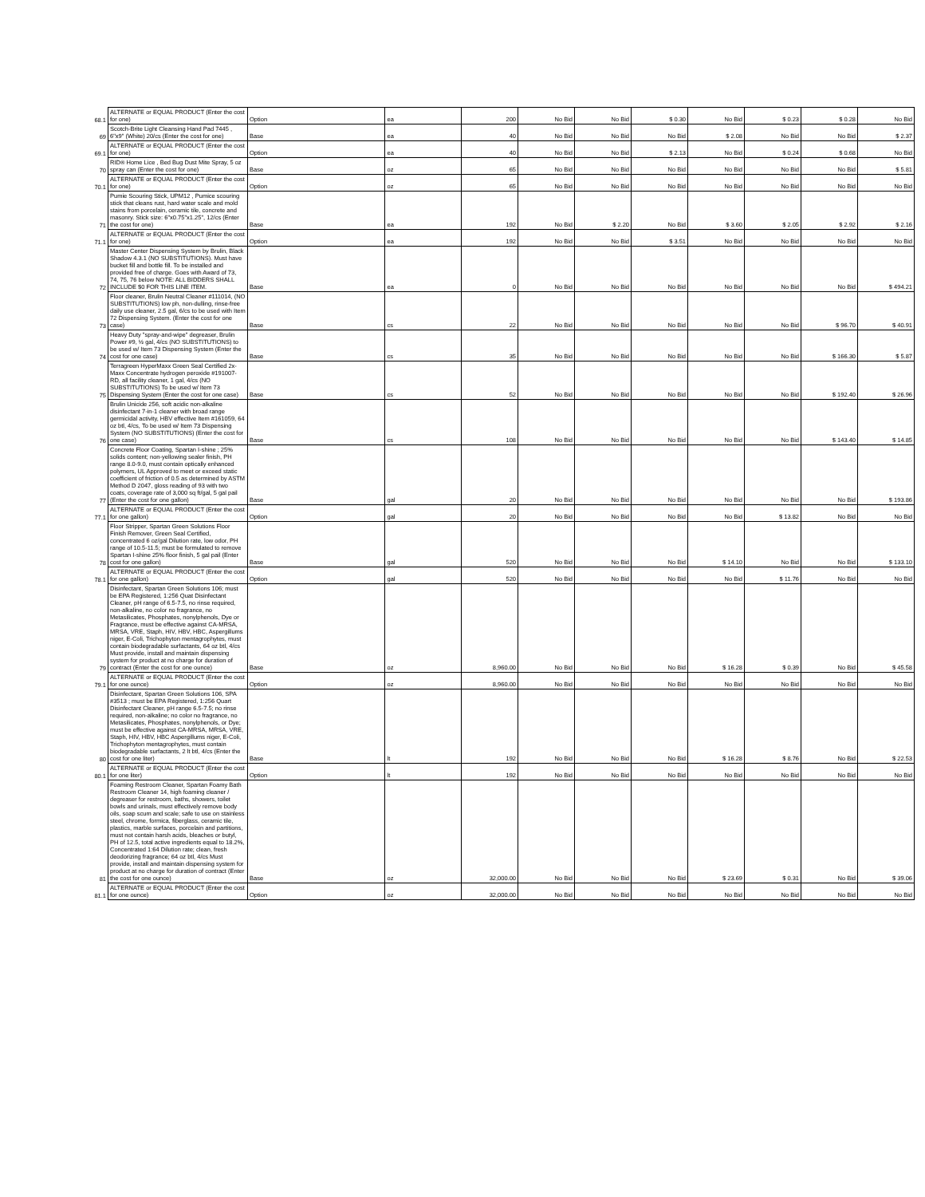| 68.1 | ALTERNATE or EQUAL PRODUCT (Enter the cost for one) | Option | ea | 200 | No Bid | No Bid | $ 0.30 | No Bid | $ 0.23 | $ 0.28 | No Bid |
| 69 | Scotch-Brite Light Cleansing Hand Pad 7445 , 6"x9" (White) 20/cs (Enter the cost for one) | Base | ea | 40 | No Bid | No Bid | No Bid | $ 2.08 | No Bid | No Bid | $ 2.37 |
| 69.1 | ALTERNATE or EQUAL PRODUCT (Enter the cost for one) | Option | ea | 40 | No Bid | No Bid | $ 2.13 | No Bid | $ 0.24 | $ 0.68 | No Bid |
| 70 | RID® Home Lice , Bed Bug Dust Mite Spray, 5 oz spray can (Enter the cost for one) | Base | oz | 65 | No Bid | No Bid | No Bid | No Bid | No Bid | No Bid | $ 5.81 |
| 70.1 | ALTERNATE or EQUAL PRODUCT (Enter the cost for one) | Option | oz | 65 | No Bid | No Bid | No Bid | No Bid | No Bid | No Bid | No Bid |
| 71 | Pumie Scouring Stick, UPM12 , Pumice scouring stick that cleans rust, hard water scale and mold stains from porcelain, ceramic tile, concrete and masonry. Stick size: 6"x0.75"x1.25", 12/cs (Enter the cost for one) | Base | ea | 192 | No Bid | $ 2.20 | No Bid | $ 3.60 | $ 2.05 | $ 2.92 | $ 2.16 |
| 71.1 | ALTERNATE or EQUAL PRODUCT (Enter the cost for one) | Option | ea | 192 | No Bid | No Bid | $ 3.51 | No Bid | No Bid | No Bid | No Bid |
| 72 | Master Center Dispensing System by Brulin, Black Shadow 4.3.1 (NO SUBSTITUTIONS). Must have bucket fill and bottle fill. To be installed and provided free of charge. Goes with Award of 73, 74, 75, 76 below NOTE: ALL BIDDERS SHALL INCLUDE $0 FOR THIS LINE ITEM. | Base | ea | 0 | No Bid | No Bid | No Bid | No Bid | No Bid | No Bid | $ 494.21 |
| 73 | Floor cleaner, Brulin Neutral Cleaner #111014, (NO SUBSTITUTIONS) low ph, non-dulling, rinse-free daily use cleaner, 2.5 gal, 6/cs to be used with Item 72 Dispensing System. (Enter the cost for one case) | Base | cs | 22 | No Bid | No Bid | No Bid | No Bid | No Bid | $ 96.70 | $ 40.91 |
| 74 | Heavy Duty "spray-and-wipe" degreaser, Brulin Power #9, ½ gal, 4/cs (NO SUBSTITUTIONS) to be used w/ Item 73 Dispensing System (Enter the cost for one case) | Base | cs | 35 | No Bid | No Bid | No Bid | No Bid | No Bid | $ 166.30 | $ 5.87 |
| 75 | Terragreen HyperMaxx Green Seal Certified 2x-Maxx Concentrate hydrogen peroxide #191007-RD, all facility cleaner, 1 gal, 4/cs (NO SUBSTITUTIONS) To be used w/ Item 73 Dispensing System (Enter the cost for one case) | Base | cs | 52 | No Bid | No Bid | No Bid | No Bid | No Bid | $ 192.40 | $ 26.96 |
| 76 | Brulin Unicide 256, soft acidic non-alkaline disinfectant 7-in-1 cleaner with broad range germicidal activity, HBV effective Item #161059, 64 oz btl, 4/cs, To be used w/ Item 73 Dispensing System (NO SUBSTITUTIONS) (Enter the cost for one case) | Base | cs | 108 | No Bid | No Bid | No Bid | No Bid | No Bid | $ 143.40 | $ 14.85 |
| 77 | Concrete Floor Coating, Spartan I-shine ; 25% solids content; non-yellowing sealer finish, PH range 8.0-9.0, must contain optically enhanced polymers, UL Approved to meet or exceed static coefficient of friction of 0.5 as determined by ASTM Method D 2047, gloss reading of 93 with two coats, coverage rate of 3,000 sq ft/gal, 5 gal pail (Enter the cost for one gallon) | Base | gal | 20 | No Bid | No Bid | No Bid | No Bid | No Bid | No Bid | $ 193.86 |
| 77.1 | ALTERNATE or EQUAL PRODUCT (Enter the cost for one gallon) | Option | gal | 20 | No Bid | No Bid | No Bid | No Bid | $ 13.82 | No Bid | No Bid |
| 78 | Floor Stripper, Spartan Green Solutions Floor Finish Remover, Green Seal Certified, concentrated 6 oz/gal Dilution rate, low odor, PH range of 10.5-11.5; must be formulated to remove Spartan I-shine 25% floor finish, 5 gal pail (Enter cost for one gallon) | Base | gal | 520 | No Bid | No Bid | No Bid | $ 14.10 | No Bid | No Bid | $ 133.10 |
| 78.1 | ALTERNATE or EQUAL PRODUCT (Enter the cost for one gallon) | Option | gal | 520 | No Bid | No Bid | No Bid | No Bid | $ 11.76 | No Bid | No Bid |
| 79 | Disinfectant, Spartan Green Solutions 106; must be EPA Registered, 1:256 Quat Disinfectant Cleaner, pH range of 6.5-7.5, no rinse required, non-alkaline, no color no fragrance, no Metasilicates, Phosphates, nonylphenols, Dye or Fragrance, must be effective against CA-MRSA, MRSA, VRE, Staph, HIV, HBV, HBC, Aspergillums niger, E-Coli, Trichophyton mentagrophytes, must contain biodegradable surfactants, 64 oz btl, 4/cs Must provide, install and maintain dispensing system for product at no charge for duration of contract (Enter the cost for one ounce) | Base | oz | 8,960.00 | No Bid | No Bid | No Bid | $ 16.28 | $ 0.39 | No Bid | $ 45.58 |
| 79.1 | ALTERNATE or EQUAL PRODUCT (Enter the cost for one ounce) | Option | oz | 8,960.00 | No Bid | No Bid | No Bid | No Bid | No Bid | No Bid | No Bid |
| 80 | Disinfectant, Spartan Green Solutions 106, SPA #3513 ; must be EPA Registered, 1:256 Quart Disinfectant Cleaner, pH range 6.5-7.5; no rinse required, non-alkaline; no color no fragrance, no Metasilicates, Phosphates, nonylphenols, or Dye; must be effective against CA-MRSA, MRSA, VRE, Staph, HIV, HBV, HBC Aspergillums niger, E-Coli, Trichophyton mentagrophytes, must contain biodegradable surfactants, 2 lt btl, 4/cs (Enter the cost for one liter) | Base | lt | 192 | No Bid | No Bid | No Bid | $ 16.28 | $ 8.76 | No Bid | $ 22.53 |
| 80.1 | ALTERNATE or EQUAL PRODUCT (Enter the cost for one liter) | Option | lt | 192 | No Bid | No Bid | No Bid | No Bid | No Bid | No Bid | No Bid |
| 81 | Foaming Restroom Cleaner, Spartan Foamy Bath Restroom Cleaner 14, high foaming cleaner / degreaser for restroom, baths, showers, toilet bowls and urinals, must effectively remove body oils, soap scum and scale; safe to use on stainless steel, chrome, formica, fiberglass, ceramic tile, plastics, marble surfaces, porcelain and partitions, must not contain harsh acids, bleaches or butyl, PH of 12.5, total active ingredients equal to 18.2%, Concentrated 1:64 Dilution rate; clean, fresh deodorizing fragrance; 64 oz btl, 4/cs Must provide, install and maintain dispensing system for product at no charge for duration of contract (Enter the cost for one ounce) | Base | oz | 32,000.00 | No Bid | No Bid | No Bid | $ 23.69 | $ 0.31 | No Bid | $ 39.06 |
| 81.1 | ALTERNATE or EQUAL PRODUCT (Enter the cost for one ounce) | Option | oz | 32,000.00 | No Bid | No Bid | No Bid | No Bid | No Bid | No Bid | No Bid |